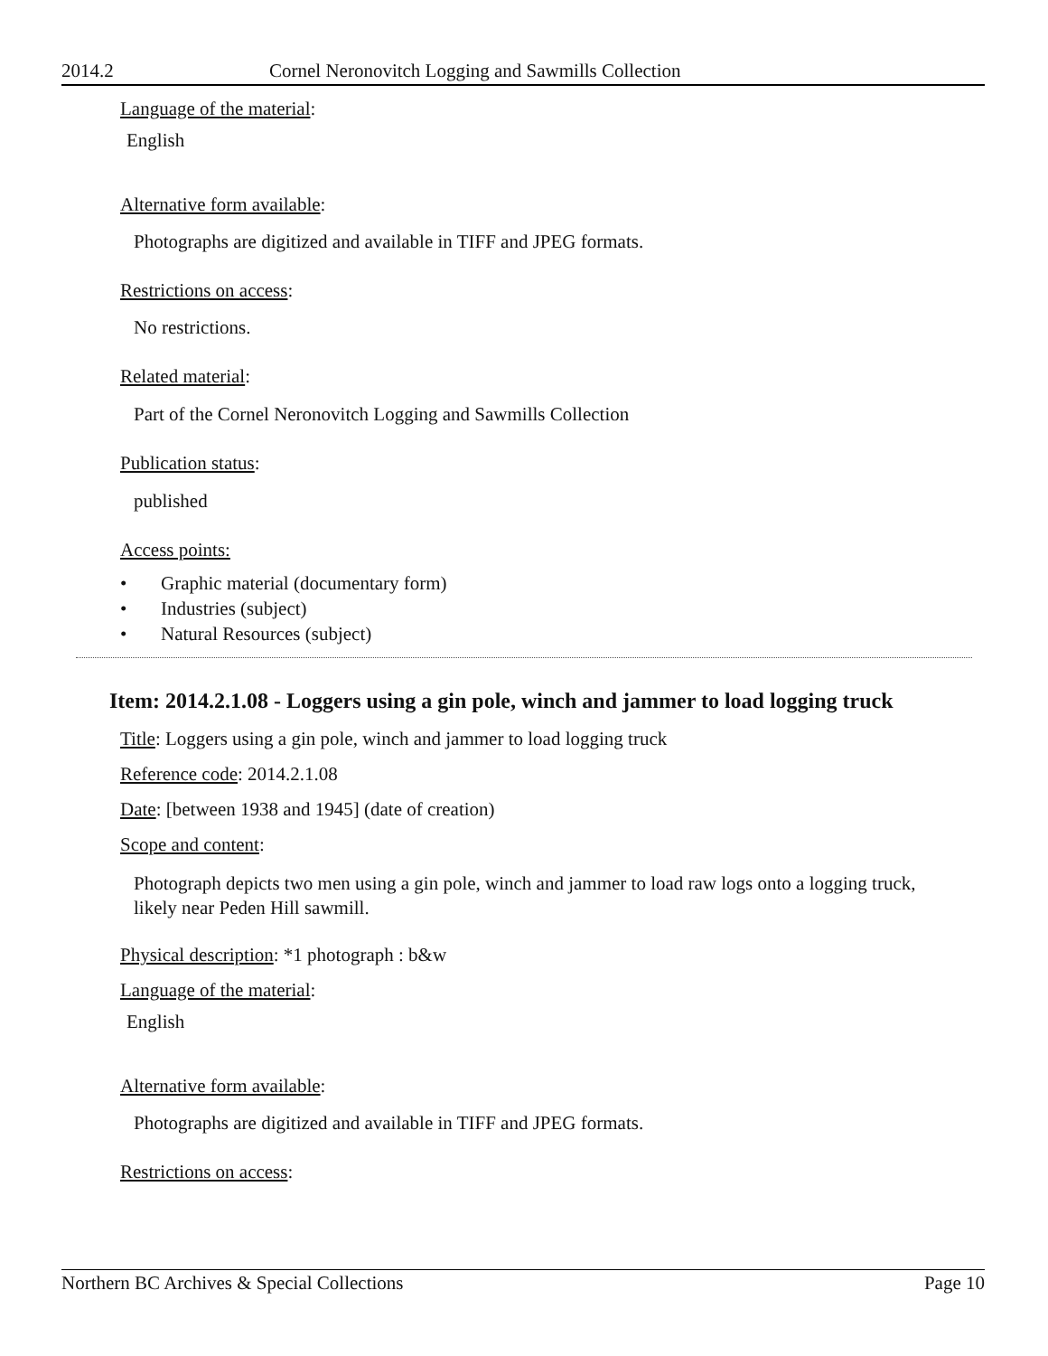2014.2 Cornel Neronovitch Logging and Sawmills Collection
Language of the material:
English
Alternative form available:
Photographs are digitized and available in TIFF and JPEG formats.
Restrictions on access:
No restrictions.
Related material:
Part of the Cornel Neronovitch Logging and Sawmills Collection
Publication status:
published
Access points:
• Graphic material (documentary form)
• Industries (subject)
• Natural Resources (subject)
Item: 2014.2.1.08 - Loggers using a gin pole, winch and jammer to load logging truck
Title: Loggers using a gin pole, winch and jammer to load logging truck
Reference code: 2014.2.1.08
Date: [between 1938 and 1945] (date of creation)
Scope and content:
Photograph depicts two men using a gin pole, winch and jammer to load raw logs onto a logging truck, likely near Peden Hill sawmill.
Physical description: *1 photograph : b&w
Language of the material:
English
Alternative form available:
Photographs are digitized and available in TIFF and JPEG formats.
Restrictions on access:
Northern BC Archives & Special Collections
Page 10